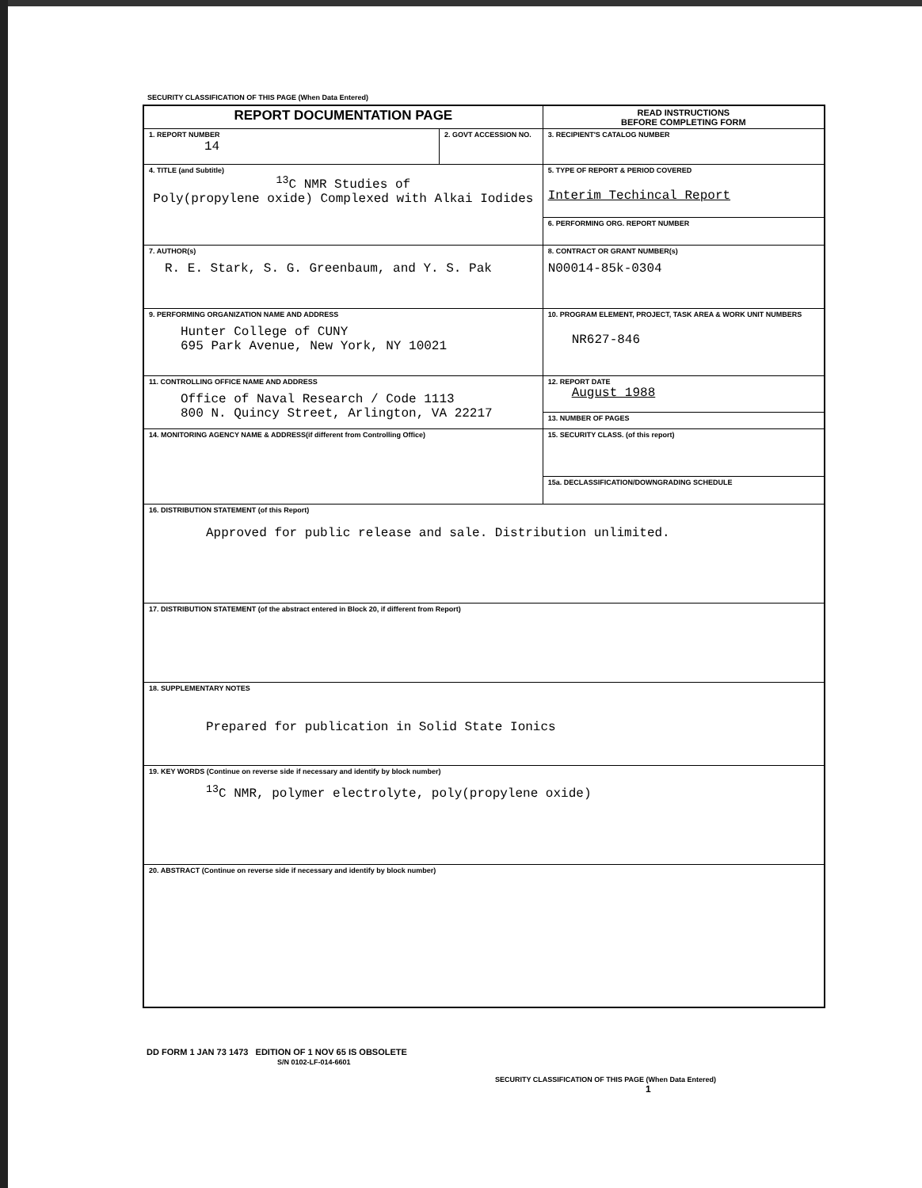SECURITY CLASSIFICATION OF THIS PAGE (When Data Entered)
| REPORT DOCUMENTATION PAGE | | READ INSTRUCTIONS BEFORE COMPLETING FORM |
| 1. REPORT NUMBER 14 | 2. GOVT ACCESSION NO. | 3. RECIPIENT'S CATALOG NUMBER |
| 4. TITLE (and Subtitle) <sup>13</sup>C NMR Studies of Poly(propylene oxide) Complexed with Alkai Iodides | | 5. TYPE OF REPORT & PERIOD COVERED Interim Techincal Report |
| | | 6. PERFORMING ORG. REPORT NUMBER |
| 7. AUTHOR(s) R. E. Stark, S. G. Greenbaum, and Y. S. Pak | | 8. CONTRACT OR GRANT NUMBER(s) N00014-85k-0304 |
| 9. PERFORMING ORGANIZATION NAME AND ADDRESS Hunter College of CUNY 695 Park Avenue, New York, NY 10021 | | 10. PROGRAM ELEMENT, PROJECT, TASK AREA & WORK UNIT NUMBERS NR627-846 |
| 11. CONTROLLING OFFICE NAME AND ADDRESS Office of Naval Research / Code 1113 800 N. Quincy Street, Arlington, VA 22217 | | 12. REPORT DATE August 1988 |
| | | 13. NUMBER OF PAGES |
| 14. MONITORING AGENCY NAME & ADDRESS(if different from Controlling Office) | | 15. SECURITY CLASS. (of this report) |
| | | 15a. DECLASSIFICATION/DOWNGRADING SCHEDULE |
| 16. DISTRIBUTION STATEMENT (of this Report) Approved for public release and sale. Distribution unlimited. | | |
| 17. DISTRIBUTION STATEMENT (of the abstract entered in Block 20, if different from Report) | | |
| 18. SUPPLEMENTARY NOTES Prepared for publication in Solid State Ionics | | |
| 19. KEY WORDS (Continue on reverse side if necessary and identify by block number) <sup>13</sup>C NMR, polymer electrolyte, poly(propylene oxide) | | |
| 20. ABSTRACT (Continue on reverse side if necessary and identify by block number) | | |
DD FORM 1 JAN 73 1473 EDITION OF 1 NOV 65 IS OBSOLETE
S/N 0102-LF-014-6601
SECURITY CLASSIFICATION OF THIS PAGE (When Data Entered)
1